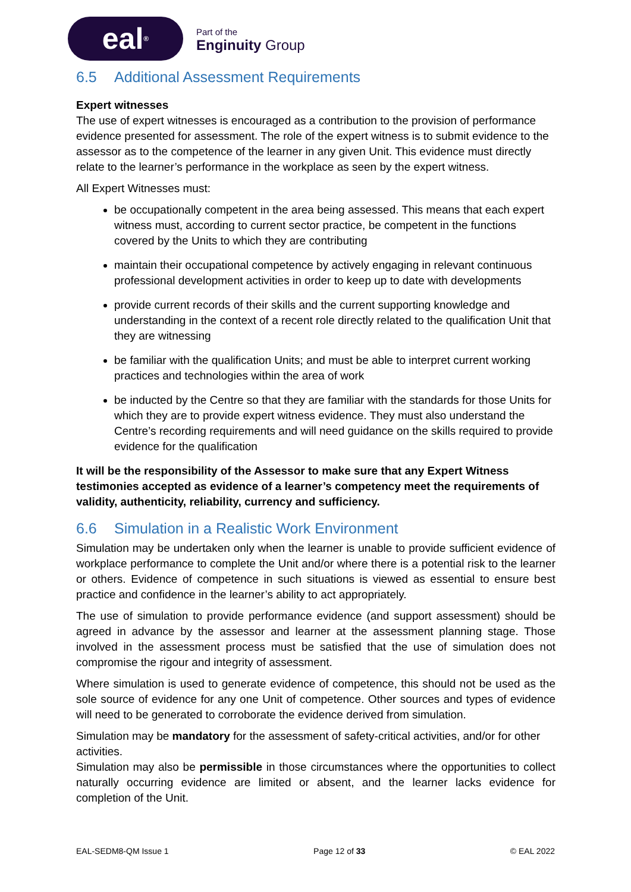eal<sup>®</sup>
Part of the
Enginuity Group
6.5 Additional Assessment Requirements
Expert witnesses
The use of expert witnesses is encouraged as a contribution to the provision of performance evidence presented for assessment. The role of the expert witness is to submit evidence to the assessor as to the competence of the learner in any given Unit. This evidence must directly relate to the learner’s performance in the workplace as seen by the expert witness.
All Expert Witnesses must:
be occupationally competent in the area being assessed. This means that each expert witness must, according to current sector practice, be competent in the functions covered by the Units to which they are contributing
maintain their occupational competence by actively engaging in relevant continuous professional development activities in order to keep up to date with developments
provide current records of their skills and the current supporting knowledge and understanding in the context of a recent role directly related to the qualification Unit that they are witnessing
be familiar with the qualification Units; and must be able to interpret current working practices and technologies within the area of work
be inducted by the Centre so that they are familiar with the standards for those Units for which they are to provide expert witness evidence. They must also understand the Centre’s recording requirements and will need guidance on the skills required to provide evidence for the qualification
It will be the responsibility of the Assessor to make sure that any Expert Witness testimonies accepted as evidence of a learner’s competency meet the requirements of validity, authenticity, reliability, currency and sufficiency.
6.6 Simulation in a Realistic Work Environment
Simulation may be undertaken only when the learner is unable to provide sufficient evidence of workplace performance to complete the Unit and/or where there is a potential risk to the learner or others. Evidence of competence in such situations is viewed as essential to ensure best practice and confidence in the learner’s ability to act appropriately.
The use of simulation to provide performance evidence (and support assessment) should be agreed in advance by the assessor and learner at the assessment planning stage. Those involved in the assessment process must be satisfied that the use of simulation does not compromise the rigour and integrity of assessment.
Where simulation is used to generate evidence of competence, this should not be used as the sole source of evidence for any one Unit of competence. Other sources and types of evidence will need to be generated to corroborate the evidence derived from simulation.
Simulation may be mandatory for the assessment of safety-critical activities, and/or for other activities.
Simulation may also be permissible in those circumstances where the opportunities to collect naturally occurring evidence are limited or absent, and the learner lacks evidence for completion of the Unit.
EAL-SEDM8-QM Issue 1 Page 12 of 33 © EAL 2022